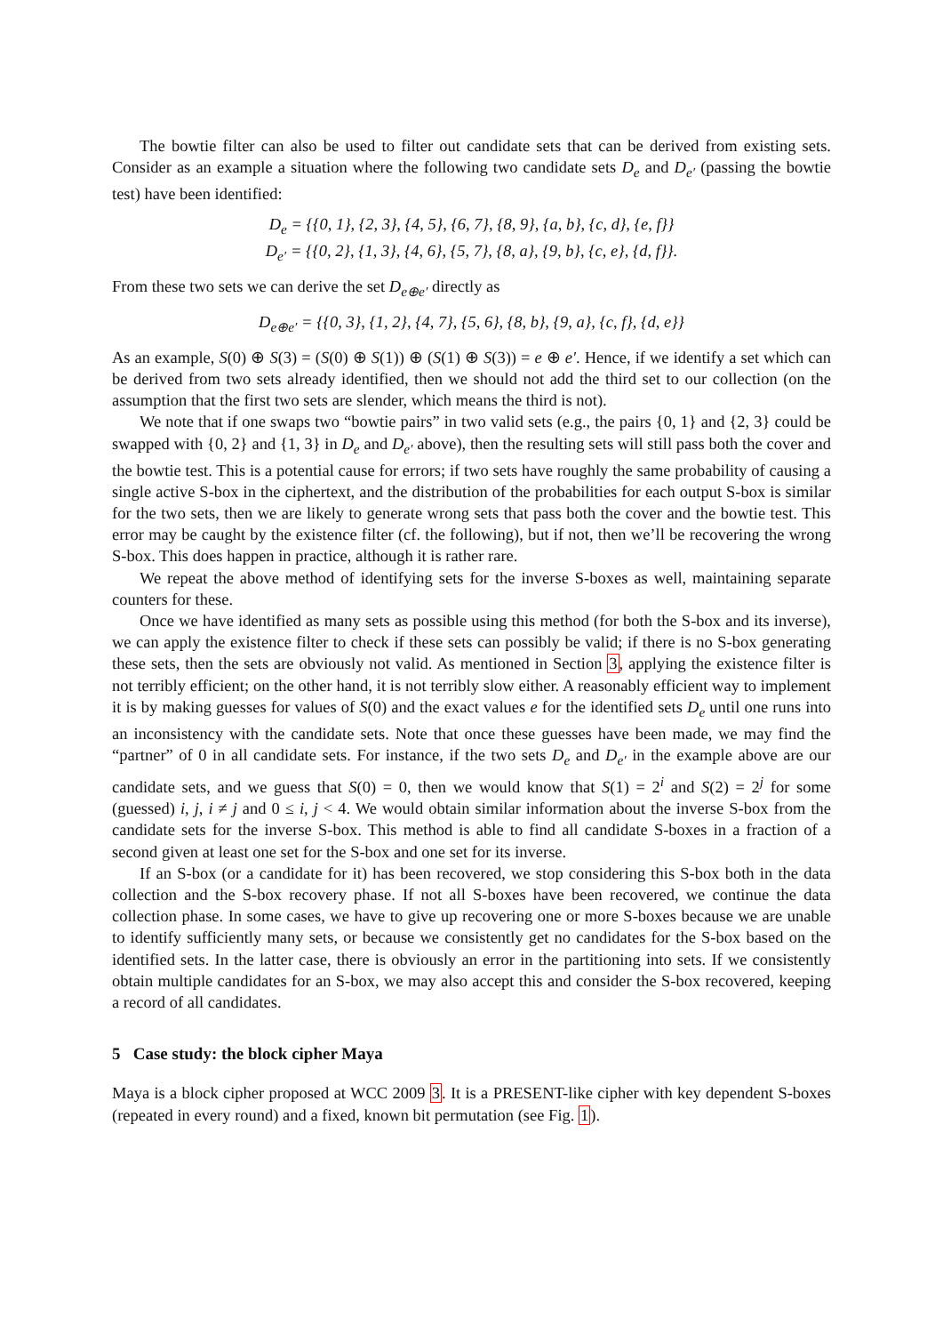The bowtie filter can also be used to filter out candidate sets that can be derived from existing sets. Consider as an example a situation where the following two candidate sets D<sub>e</sub> and D<sub>e′</sub> (passing the bowtie test) have been identified:
D<sub>e</sub> = {{0, 1}, {2, 3}, {4, 5}, {6, 7}, {8, 9}, {a, b}, {c, d}, {e, f}}
D<sub>e′</sub> = {{0, 2}, {1, 3}, {4, 6}, {5, 7}, {8, a}, {9, b}, {c, e}, {d, f}}.
From these two sets we can derive the set D<sub>e⊕e′</sub> directly as
D<sub>e⊕e′</sub> = {{0, 3}, {1, 2}, {4, 7}, {5, 6}, {8, b}, {9, a}, {c, f}, {d, e}}
As an example, S(0) ⊕ S(3) = (S(0) ⊕ S(1)) ⊕ (S(1) ⊕ S(3)) = e ⊕ e′. Hence, if we identify a set which can be derived from two sets already identified, then we should not add the third set to our collection (on the assumption that the first two sets are slender, which means the third is not).
We note that if one swaps two “bowtie pairs” in two valid sets (e.g., the pairs {0, 1} and {2, 3} could be swapped with {0, 2} and {1, 3} in D<sub>e</sub> and D<sub>e′</sub> above), then the resulting sets will still pass both the cover and the bowtie test. This is a potential cause for errors; if two sets have roughly the same probability of causing a single active S-box in the ciphertext, and the distribution of the probabilities for each output S-box is similar for the two sets, then we are likely to generate wrong sets that pass both the cover and the bowtie test. This error may be caught by the existence filter (cf. the following), but if not, then we’ll be recovering the wrong S-box. This does happen in practice, although it is rather rare.
We repeat the above method of identifying sets for the inverse S-boxes as well, maintaining separate counters for these.
Once we have identified as many sets as possible using this method (for both the S-box and its inverse), we can apply the existence filter to check if these sets can possibly be valid; if there is no S-box generating these sets, then the sets are obviously not valid. As mentioned in Section 3, applying the existence filter is not terribly efficient; on the other hand, it is not terribly slow either. A reasonably efficient way to implement it is by making guesses for values of S(0) and the exact values e for the identified sets D<sub>e</sub> until one runs into an inconsistency with the candidate sets. Note that once these guesses have been made, we may find the “partner” of 0 in all candidate sets. For instance, if the two sets D<sub>e</sub> and D<sub>e′</sub> in the example above are our candidate sets, and we guess that S(0) = 0, then we would know that S(1) = 2<sup>i</sup> and S(2) = 2<sup>j</sup> for some (guessed) i, j, i ≠ j and 0 ≤ i, j < 4. We would obtain similar information about the inverse S-box from the candidate sets for the inverse S-box. This method is able to find all candidate S-boxes in a fraction of a second given at least one set for the S-box and one set for its inverse.
If an S-box (or a candidate for it) has been recovered, we stop considering this S-box both in the data collection and the S-box recovery phase. If not all S-boxes have been recovered, we continue the data collection phase. In some cases, we have to give up recovering one or more S-boxes because we are unable to identify sufficiently many sets, or because we consistently get no candidates for the S-box based on the identified sets. In the latter case, there is obviously an error in the partitioning into sets. If we consistently obtain multiple candidates for an S-box, we may also accept this and consider the S-box recovered, keeping a record of all candidates.
5 Case study: the block cipher Maya
Maya is a block cipher proposed at WCC 2009 3. It is a PRESENT-like cipher with key dependent S-boxes (repeated in every round) and a fixed, known bit permutation (see Fig. 1).